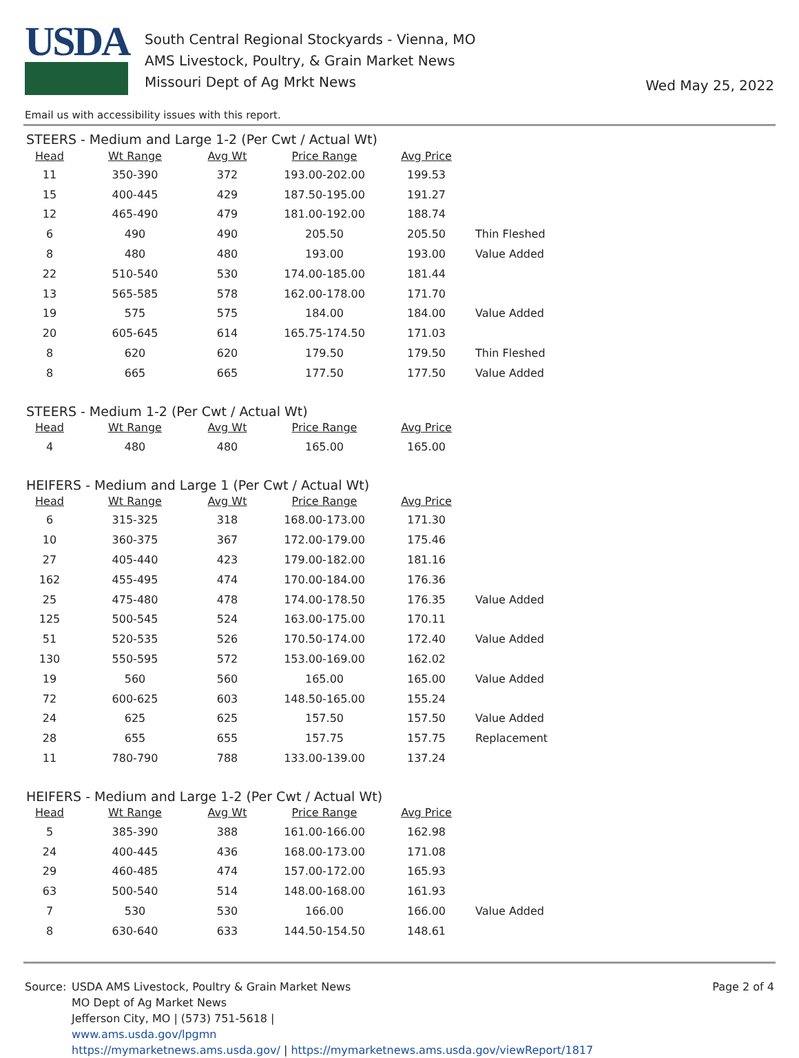USDA
South Central Regional Stockyards - Vienna, MO
AMS Livestock, Poultry, & Grain Market News
Missouri Dept of Ag Mrkt News
Wed May 25, 2022
Email us with accessibility issues with this report.
STEERS - Medium and Large 1-2 (Per Cwt / Actual Wt)
| Head | Wt Range | Avg Wt | Price Range | Avg Price | |
| --- | --- | --- | --- | --- | --- |
| 11 | 350-390 | 372 | 193.00-202.00 | 199.53 | |
| 15 | 400-445 | 429 | 187.50-195.00 | 191.27 | |
| 12 | 465-490 | 479 | 181.00-192.00 | 188.74 | |
| 6 | 490 | 490 | 205.50 | 205.50 | Thin Fleshed |
| 8 | 480 | 480 | 193.00 | 193.00 | Value Added |
| 22 | 510-540 | 530 | 174.00-185.00 | 181.44 | |
| 13 | 565-585 | 578 | 162.00-178.00 | 171.70 | |
| 19 | 575 | 575 | 184.00 | 184.00 | Value Added |
| 20 | 605-645 | 614 | 165.75-174.50 | 171.03 | |
| 8 | 620 | 620 | 179.50 | 179.50 | Thin Fleshed |
| 8 | 665 | 665 | 177.50 | 177.50 | Value Added |
STEERS - Medium 1-2 (Per Cwt / Actual Wt)
| Head | Wt Range | Avg Wt | Price Range | Avg Price | |
| --- | --- | --- | --- | --- | --- |
| 4 | 480 | 480 | 165.00 | 165.00 | |
HEIFERS - Medium and Large 1 (Per Cwt / Actual Wt)
| Head | Wt Range | Avg Wt | Price Range | Avg Price | |
| --- | --- | --- | --- | --- | --- |
| 6 | 315-325 | 318 | 168.00-173.00 | 171.30 | |
| 10 | 360-375 | 367 | 172.00-179.00 | 175.46 | |
| 27 | 405-440 | 423 | 179.00-182.00 | 181.16 | |
| 162 | 455-495 | 474 | 170.00-184.00 | 176.36 | |
| 25 | 475-480 | 478 | 174.00-178.50 | 176.35 | Value Added |
| 125 | 500-545 | 524 | 163.00-175.00 | 170.11 | |
| 51 | 520-535 | 526 | 170.50-174.00 | 172.40 | Value Added |
| 130 | 550-595 | 572 | 153.00-169.00 | 162.02 | |
| 19 | 560 | 560 | 165.00 | 165.00 | Value Added |
| 72 | 600-625 | 603 | 148.50-165.00 | 155.24 | |
| 24 | 625 | 625 | 157.50 | 157.50 | Value Added |
| 28 | 655 | 655 | 157.75 | 157.75 | Replacement |
| 11 | 780-790 | 788 | 133.00-139.00 | 137.24 | |
HEIFERS - Medium and Large 1-2 (Per Cwt / Actual Wt)
| Head | Wt Range | Avg Wt | Price Range | Avg Price | |
| --- | --- | --- | --- | --- | --- |
| 5 | 385-390 | 388 | 161.00-166.00 | 162.98 | |
| 24 | 400-445 | 436 | 168.00-173.00 | 171.08 | |
| 29 | 460-485 | 474 | 157.00-172.00 | 165.93 | |
| 63 | 500-540 | 514 | 148.00-168.00 | 161.93 | |
| 7 | 530 | 530 | 166.00 | 166.00 | Value Added |
| 8 | 630-640 | 633 | 144.50-154.50 | 148.61 | |
Source: USDA AMS Livestock, Poultry & Grain Market News
MO Dept of Ag Market News
Jefferson City, MO | (573) 751-5618 |
www.ams.usda.gov/lpgmn
https://mymarketnews.ams.usda.gov/ | https://mymarketnews.ams.usda.gov/viewReport/1817
Page 2 of 4